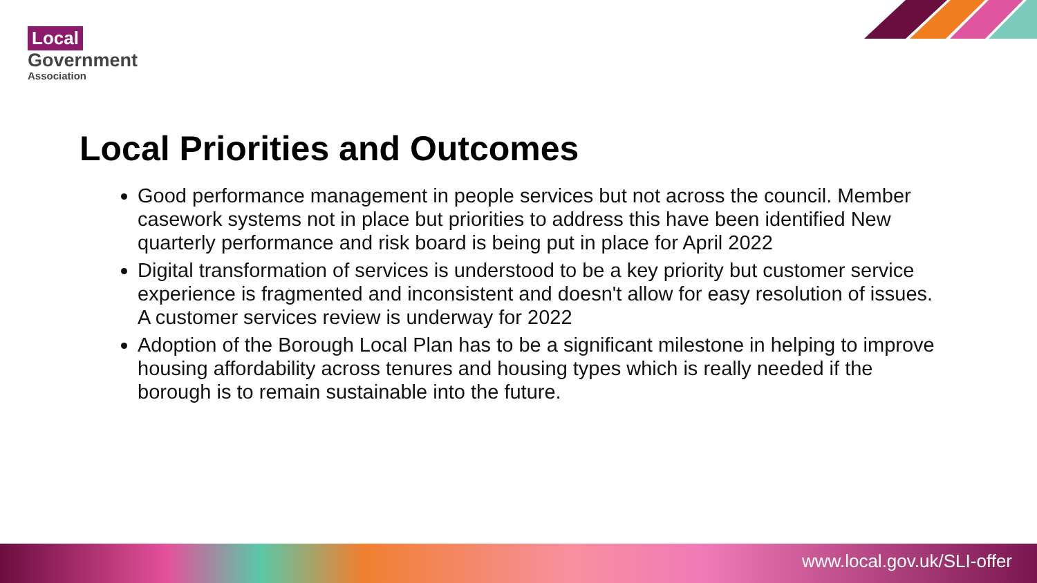Local
Government
Association
Local Priorities and Outcomes
Good performance management in people services but not across the council. Member casework systems not in place but priorities to address this have been identified New quarterly performance and risk board is being put in place for April 2022
Digital transformation of services is understood to be a key priority but customer service experience is fragmented and inconsistent and doesn't allow for easy resolution of issues. A customer services review is underway for 2022
Adoption of the Borough Local Plan has to be a significant milestone in helping to improve housing affordability across tenures and housing types which is really needed if the borough is to remain sustainable into the future.
www.local.gov.uk/SLI-offer